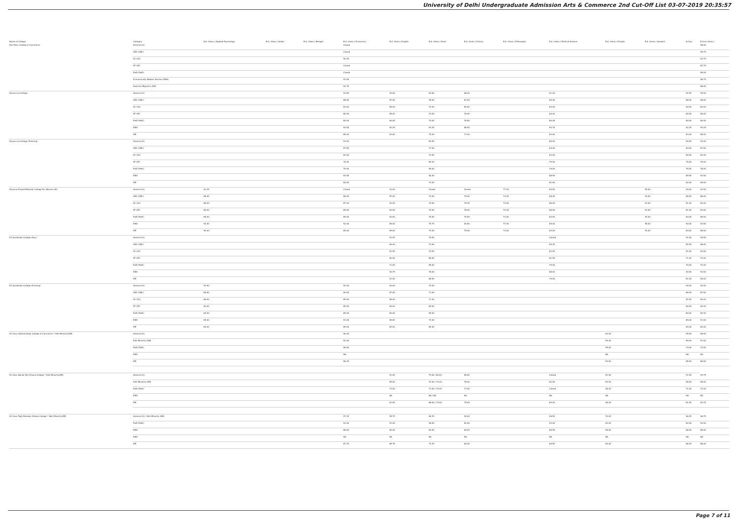University of Delhi Undergraduate Admission Arts & Commerce 2nd Cut-Off List 03-07-2019 20:35:57
| Name of College | Category | B.A. (Hons.) Applied Psychology | B.A. (Hons.) Arabic | B.A. (Hons.) Bengali | B.A. (Hons.) Economics | B.A. (Hons.) English | B.A. (Hons.) Hindi | B.A. (Hons.) History | B.A. (Hons.) Philosophy | B.A. (Hons.) Political Science | B.A. (Hons.) Punjabi | B.A. (Hons.) Sanskrit | B.Com | B.Com (Hons.) |
| --- | --- | --- | --- | --- | --- | --- | --- | --- | --- | --- | --- | --- | --- | --- |
| Shri Ram College of Commerce | General (G) | | | | Closed | | | | | | | | | 98.00 |
| | OBC (OBC) | | | | Closed | | | | | | | | | 95.75 |
| | SC (SC) | | | | 94.25 | | | | | | | | | 92.75 |
| | ST (ST) | | | | Closed | | | | | | | | | 87.75 |
| | PwD (PwD) | | | | Closed | | | | | | | | | 89.00 |
| | Economically Weaker Section (EWS) | | | | 97.50 | | | | | | | | | 96.75 |
| | Kashmiri Migrants (KM) | | | | 92.75 | | | | | | | | | 88.00 |
| Shyam Lal College | General (G) | | | | 94.50 | 92.50 | 83.50 | 86.00 | | 91.00 | | | 92.50 | 94.50 |
| | OBC (OBC) | | | | 88.50 | 87.00 | 78.00 | 81.00 | | 85.00 | | | 86.00 | 88.00 |
| | SC (SC) | | | | 83.00 | 85.00 | 74.00 | 80.00 | | 84.00 | | | 84.00 | 83.00 |
| | ST (ST) | | | | 80.00 | 85.00 | 70.00 | 78.00 | | 80.00 | | | 80.00 | 80.00 |
| | PwD (PwD) | | | | 80.00 | 80.00 | 70.00 | 78.00 | | 80.00 | | | 80.00 | 80.00 |
| | EWS | | | | 94.50 | 92.25 | 83.25 | 86.00 | | 90.75 | | | 92.25 | 94.25 |
| | KM | | | | 85.00 | 83.00 | 75.00 | 77.00 | | 82.00 | | | 83.00 | 85.00 |
| Shyam Lal College (Evening) | General (G) | | | | 93.00 | | 82.50 | | | 89.00 | | | 90.00 | 93.00 |
| | OBC (OBC) | | | | 87.50 | | 77.00 | | | 84.00 | | | 83.00 | 87.00 |
| | SC (SC) | | | | 82.00 | | 73.00 | | | 83.00 | | | 80.00 | 82.00 |
| | ST (ST) | | | | 78.00 | | 69.00 | | | 79.00 | | | 76.00 | 78.00 |
| | PwD (PwD) | | | | 79.00 | | 69.00 | | | 79.00 | | | 75.00 | 78.00 |
| | EWS | | | | 92.50 | | 82.00 | | | 88.50 | | | 89.50 | 92.50 |
| | KM | | | | 84.00 | | 74.00 | | | 81.00 | | | 82.00 | 84.00 |
| Shyama Prasad Mukherji College For Women (W) | General (G) | 93.25 | | | Closed | 91.00 | Closed | Closed | 77.00 | 89.50 | | 55.00 | 90.00 | 92.50 |
| | OBC (OBC) | 88.00 | | | 88.00 | 87.00 | 74.50 | 79.00 | 74.00 | 88.00 | | 53.00 | 85.00 | 86.00 |
| | SC (SC) | 86.00 | | | 87.00 | 83.00 | 74.50 | 79.25 | 73.00 | 86.00 | | 53.00 | 81.00 | 83.00 |
| | ST (ST) | 85.00 | | | 85.00 | 83.00 | 74.50 | 78.50 | 73.00 | 86.00 | | 53.00 | 81.00 | 83.00 |
| | PwD (PwD) | 85.00 | | | 85.00 | 83.00 | 74.50 | 75.50 | 73.00 | 83.00 | | 53.00 | 84.00 | 85.00 |
| | EWS | 93.00 | | | 92.00 | 89.00 | 75.75 | 83.50 | 77.00 | 89.00 | | 55.00 | 90.00 | 92.50 |
| | KM | 90.00 | | | 85.00 | 89.00 | 74.00 | 75.50 | 73.00 | 84.00 | | 53.00 | 84.00 | 85.00 |
| Sri Aurobindo College (Day) | General (G) | | | | | 91.00 | 76.50 | | | Closed | | | 91.00 | 94.00 |
| | OBC (OBC) | | | | | 84.00 | 73.50 | | | 85.25 | | | 85.50 | 88.00 |
| | SC (SC) | | | | | 81.50 | 70.50 | | | 82.50 | | | 81.00 | 83.50 |
| | ST (ST) | | | | | 80.00 | 68.00 | | | 81.50 | | | 71.00 | 72.00 |
| | PwD (PwD) | | | | | 71.00 | 65.00 | | | 75.00 | | | 70.00 | 72.00 |
| | EWS | | | | | 90.75 | 76.00 | | | 88.00 | | | 90.50 | 93.50 |
| | KM | | | | | 81.00 | 66.50 | | | 79.00 | | | 81.00 | 84.00 |
| Sri Aurobindo College (Evening) | General (G) | 93.50 | | | 92.00 | 90.00 | 74.00 | | | | | | 90.00 | 92.00 |
| | OBC (OBC) | 86.00 | | | 90.00 | 87.00 | 71.00 | | | | | | 86.00 | 87.00 |
| | SC (SC) | 86.00 | | | 85.00 | 85.00 | 71.00 | | | | | | 82.00 | 83.00 |
| | ST (ST) | 84.00 | | | 85.00 | 84.00 | 65.00 | | | | | | 80.00 | 82.00 |
| | PwD (PwD) | 84.00 | | | 85.00 | 82.00 | 65.00 | | | | | | 80.00 | 82.00 |
| | EWS | 89.00 | | | 91.00 | 89.00 | 73.00 | | | | | | 89.00 | 91.00 |
| | KM | 84.00 | | | 85.00 | 82.00 | 65.00 | | | | | | 80.00 | 82.00 |
| Sri Guru Gobind Singh College of Commerce * Sikh Minority(SM) | General (G) | | | | 96.25 | | | | | | 64.00 | | 95.00 | 96.50 |
| | Sikh Minority (SM) | | | | 92.00 | | | | | | 55.00 | | 89.00 | 91.00 |
| | PwD (PwD) | | | | 68.00 | | | | | | 55.00 | | 73.00 | 73.00 |
| | EWS | | | | NA | | | | | | NA | | NA | NA |
| | KM | | | | 86.25 | | | | | | 54.00 | | 85.00 | 86.50 |
| Sri Guru Nanak Dev Khalsa College * Sikh Minority(SM) | General (G) | | | | | 91.00 | 79.00 / 80.00 | 85.00 | | Closed | 52.00 | | 91.50 | 93.75 |
| | Sikh Minority (SM) | | | | | 85.00 | 70.00 / 72.00 | 78.00 | | 82.00 | 50.00 | | 86.00 | 88.00 |
| | PwD (PwD) | | | | | 71.00 | 71.00 / 72.00 | 71.00 | | Closed | 48.00 | | 71.00 | 72.00 |
| | EWS | | | | | NA | NA / NA | NA | | NA | NA | | NA | NA |
| | KM | | | | | 81.00 | 68.00 / 70.00 | 75.00 | | 80.00 | 48.00 | | 81.50 | 83.75 |
| Sri Guru Tegh Bahadur Khalsa College * Sikh Minority(SM) | General (G) / Sikh Minority (SM) | | | | 97.25 | 95.75 | 84.25 | 94.00 | | 96.50 | 70.00 | | 96.25 | 96.75 |
| | PwD (PwD) | | | | 93.00 | 91.00 | 56.00 | 84.00 | | 92.00 | 64.00 | | 82.00 | 92.50 |
| | EWS | | | | 88.00 | 84.00 | 83.50 | 89.00 | | 89.50 | 58.00 | | 86.00 | 85.00 |
| | EWS | | | | NA | NA | NA | NA | | NA | NA | | NA | NA |
| | KM | | | | 87.25 | 85.75 | 74.25 | 84.00 | | 86.50 | 60.00 | | 86.25 | 86.00 |
Page 7 of 11